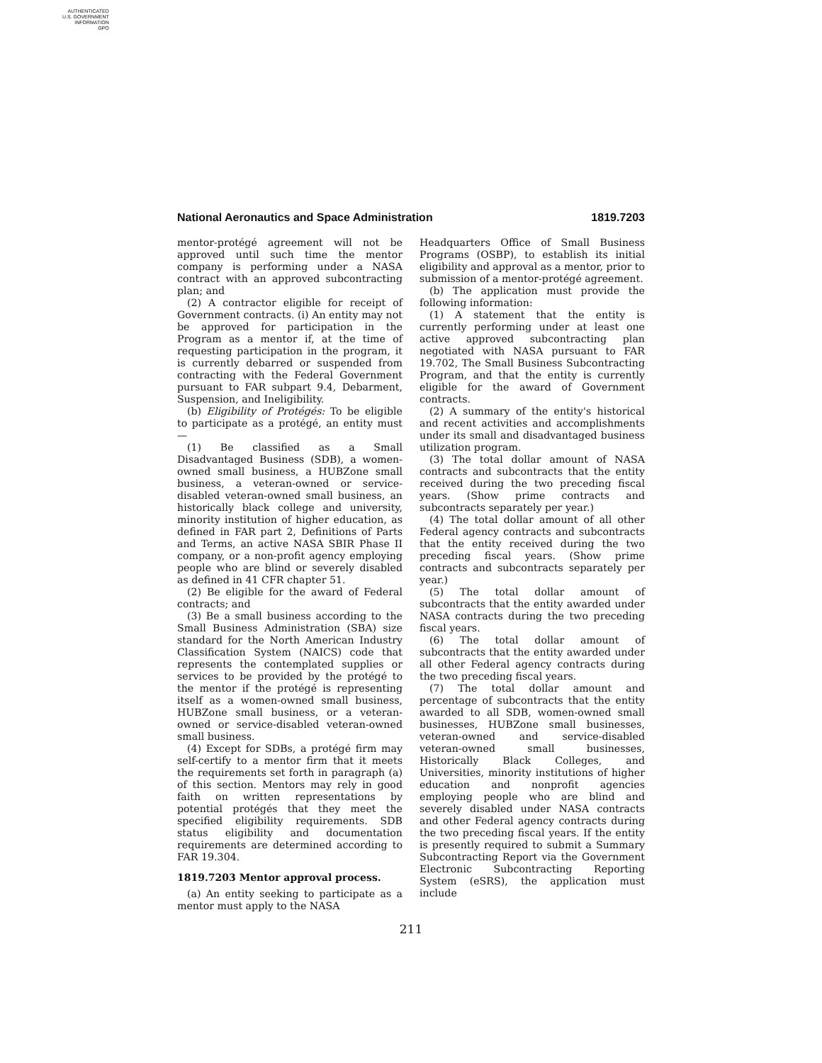AUTHENTICATED
U.S. GOVERNMENT
INFORMATION
GPO
National Aeronautics and Space Administration 1819.7203
mentor-protégé agreement will not be approved until such time the mentor company is performing under a NASA contract with an approved subcontracting plan; and
(2) A contractor eligible for receipt of Government contracts. (i) An entity may not be approved for participation in the Program as a mentor if, at the time of requesting participation in the program, it is currently debarred or suspended from contracting with the Federal Government pursuant to FAR subpart 9.4, Debarment, Suspension, and Ineligibility.
(b) Eligibility of Protégés: To be eligible to participate as a protégé, an entity must—
(1) Be classified as a Small Disadvantaged Business (SDB), a women-owned small business, a HUBZone small business, a veteran-owned or service-disabled veteran-owned small business, an historically black college and university, minority institution of higher education, as defined in FAR part 2, Definitions of Parts and Terms, an active NASA SBIR Phase II company, or a non-profit agency employing people who are blind or severely disabled as defined in 41 CFR chapter 51.
(2) Be eligible for the award of Federal contracts; and
(3) Be a small business according to the Small Business Administration (SBA) size standard for the North American Industry Classification System (NAICS) code that represents the contemplated supplies or services to be provided by the protégé to the mentor if the protégé is representing itself as a women-owned small business, HUBZone small business, or a veteran-owned or service-disabled veteran-owned small business.
(4) Except for SDBs, a protégé firm may self-certify to a mentor firm that it meets the requirements set forth in paragraph (a) of this section. Mentors may rely in good faith on written representations by potential protégés that they meet the specified eligibility requirements. SDB status eligibility and documentation requirements are determined according to FAR 19.304.
1819.7203 Mentor approval process.
(a) An entity seeking to participate as a mentor must apply to the NASA
Headquarters Office of Small Business Programs (OSBP), to establish its initial eligibility and approval as a mentor, prior to submission of a mentor-protégé agreement.
(b) The application must provide the following information:
(1) A statement that the entity is currently performing under at least one active approved subcontracting plan negotiated with NASA pursuant to FAR 19.702, The Small Business Subcontracting Program, and that the entity is currently eligible for the award of Government contracts.
(2) A summary of the entity's historical and recent activities and accomplishments under its small and disadvantaged business utilization program.
(3) The total dollar amount of NASA contracts and subcontracts that the entity received during the two preceding fiscal years. (Show prime contracts and subcontracts separately per year.)
(4) The total dollar amount of all other Federal agency contracts and subcontracts that the entity received during the two preceding fiscal years. (Show prime contracts and subcontracts separately per year.)
(5) The total dollar amount of subcontracts that the entity awarded under NASA contracts during the two preceding fiscal years.
(6) The total dollar amount of subcontracts that the entity awarded under all other Federal agency contracts during the two preceding fiscal years.
(7) The total dollar amount and percentage of subcontracts that the entity awarded to all SDB, women-owned small businesses, HUBZone small businesses, veteran-owned and service-disabled veteran-owned small businesses, Historically Black Colleges, and Universities, minority institutions of higher education and nonprofit agencies employing people who are blind and severely disabled under NASA contracts and other Federal agency contracts during the two preceding fiscal years. If the entity is presently required to submit a Summary Subcontracting Report via the Government Electronic Subcontracting Reporting System (eSRS), the application must include
211